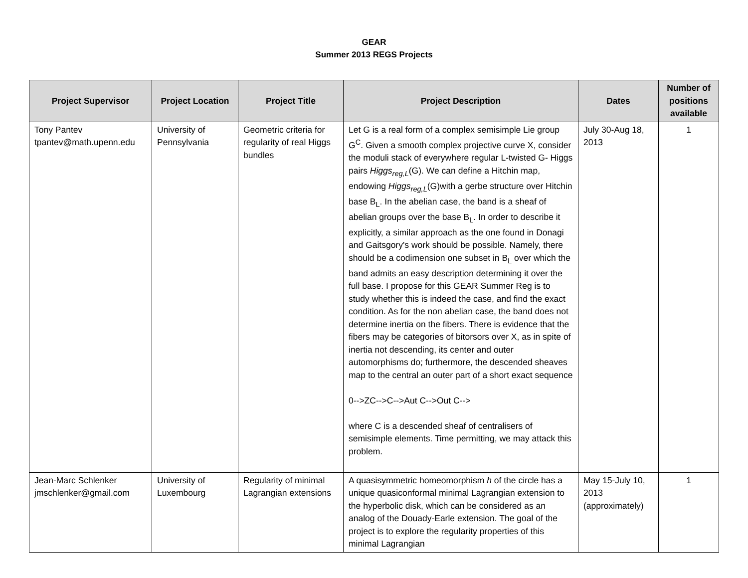GEAR
Summer 2013 REGS Projects
| Project Supervisor | Project Location | Project Title | Project Description | Dates | Number of positions available |
| --- | --- | --- | --- | --- | --- |
| Tony Pantev tpantev@math.upenn.edu | University of Pennsylvania | Geometric criteria for regularity of real Higgs bundles | Let G is a real form of a complex semisimple Lie group G<sup>C</sup>. Given a smooth complex projective curve X, consider the moduli stack of everywhere regular L-twisted G- Higgs pairs Higgs<sub>reg,L</sub> (G). We can define a Hitchin map, endowing Higgs<sub>reg,L</sub> (G)with a gerbe structure over Hitchin base B<sub>L</sub>. In the abelian case, the band is a sheaf of abelian groups over the base B<sub>L</sub>. In order to describe it explicitly, a similar approach as the one found in Donagi and Gaitsgory's work should be possible. Namely, there should be a codimension one subset in B<sub>L</sub> over which the band admits an easy description determining it over the full base. I propose for this GEAR Summer Reg is to study whether this is indeed the case, and find the exact condition. As for the non abelian case, the band does not determine inertia on the fibers. There is evidence that the fibers may be categories of bitorsors over X, as in spite of inertia not descending, its center and outer automorphisms do; furthermore, the descended sheaves map to the central an outer part of a short exact sequence 0-->ZC-->C-->Aut C-->Out C--> where C is a descended sheaf of centralisers of semisimple elements. Time permitting, we may attack this problem. | July 30-Aug 18, 2013 | 1 |
| Jean-Marc Schlenker jmschlenker@gmail.com | University of Luxembourg | Regularity of minimal Lagrangian extensions | A quasisymmetric homeomorphism h of the circle has a unique quasiconformal minimal Lagrangian extension to the hyperbolic disk, which can be considered as an analog of the Douady-Earle extension. The goal of the project is to explore the regularity properties of this minimal Lagrangian | May 15-July 10, 2013 (approximately) | 1 |